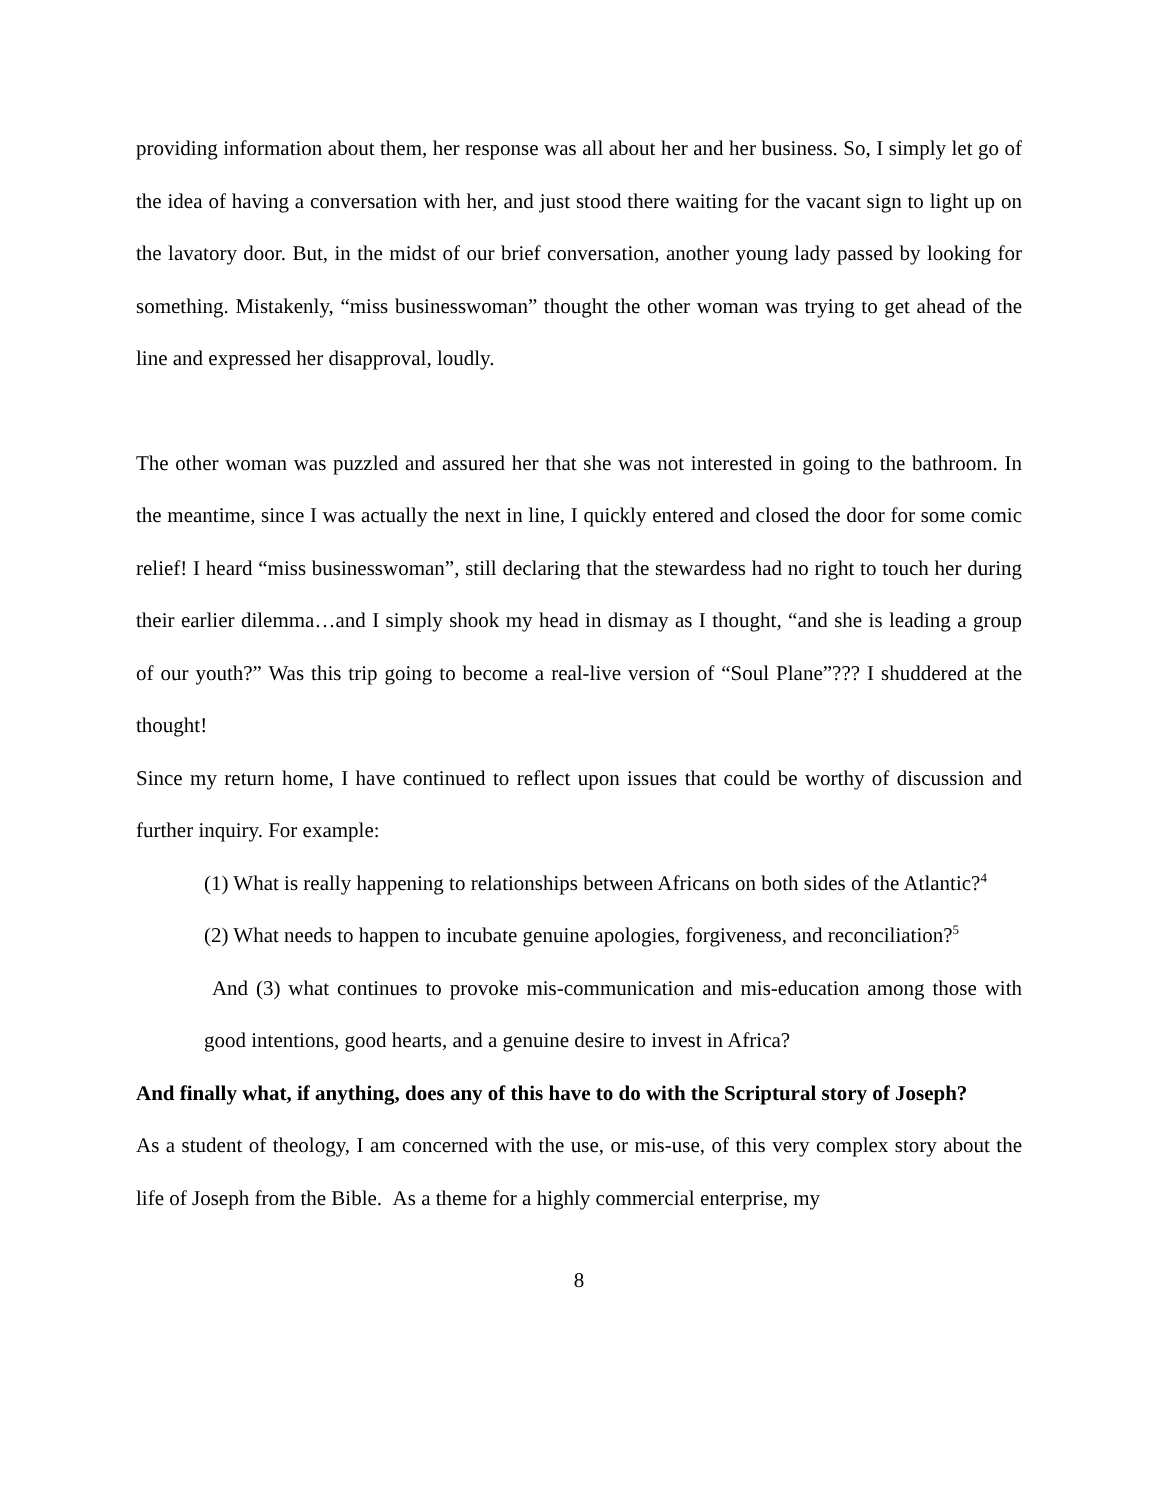providing information about them, her response was all about her and her business. So, I simply let go of the idea of having a conversation with her, and just stood there waiting for the vacant sign to light up on the lavatory door. But, in the midst of our brief conversation, another young lady passed by looking for something. Mistakenly, “miss businesswoman” thought the other woman was trying to get ahead of the line and expressed her disapproval, loudly.
The other woman was puzzled and assured her that she was not interested in going to the bathroom. In the meantime, since I was actually the next in line, I quickly entered and closed the door for some comic relief! I heard “miss businesswoman”, still declaring that the stewardess had no right to touch her during their earlier dilemma…and I simply shook my head in dismay as I thought, “and she is leading a group of our youth?” Was this trip going to become a real-live version of “Soul Plane”??? I shuddered at the thought!
Since my return home, I have continued to reflect upon issues that could be worthy of discussion and further inquiry. For example:
(1) What is really happening to relationships between Africans on both sides of the Atlantic?<sup>4</sup>
(2) What needs to happen to incubate genuine apologies, forgiveness, and reconciliation?<sup>5</sup>
And (3) what continues to provoke mis-communication and mis-education among those with good intentions, good hearts, and a genuine desire to invest in Africa?
And finally what, if anything, does any of this have to do with the Scriptural story of Joseph?
As a student of theology, I am concerned with the use, or mis-use, of this very complex story about the life of Joseph from the Bible. As a theme for a highly commercial enterprise, my
8